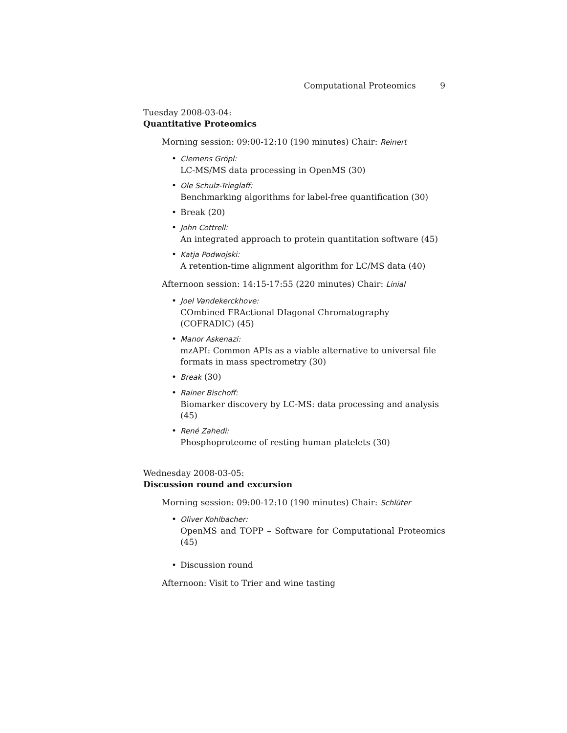Computational Proteomics 9
Tuesday 2008-03-04:
Quantitative Proteomics
Morning session: 09:00-12:10 (190 minutes) Chair: Reinert
• Clemens Gröpl:
LC-MS/MS data processing in OpenMS (30)
• Ole Schulz-Trieglaff:
Benchmarking algorithms for label-free quantification (30)
• Break (20)
• John Cottrell:
An integrated approach to protein quantitation software (45)
• Katja Podwojski:
A retention-time alignment algorithm for LC/MS data (40)
Afternoon session: 14:15-17:55 (220 minutes) Chair: Linial
• Joel Vandekerckhove:
COmbined FRActional DIagonal Chromatography (COFRADIC) (45)
• Manor Askenazi:
mzAPI: Common APIs as a viable alternative to universal file formats in mass spectrometry (30)
• Break (30)
• Rainer Bischoff:
Biomarker discovery by LC-MS: data processing and analysis (45)
• René Zahedi:
Phosphoproteome of resting human platelets (30)
Wednesday 2008-03-05:
Discussion round and excursion
Morning session: 09:00-12:10 (190 minutes) Chair: Schlüter
• Oliver Kohlbacher:
OpenMS and TOPP – Software for Computational Proteomics (45)
• Discussion round
Afternoon: Visit to Trier and wine tasting